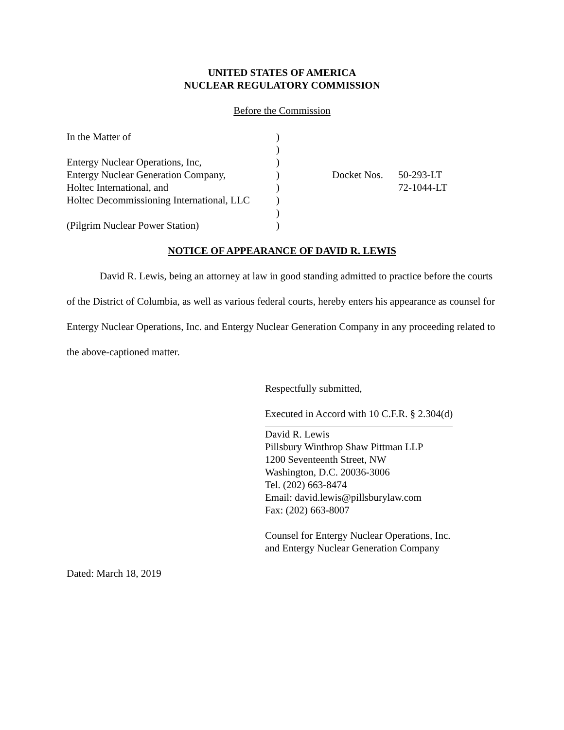UNITED STATES OF AMERICA
NUCLEAR REGULATORY COMMISSION
Before the Commission
| In the Matter of | ) | | |
| | ) | | |
| Entergy Nuclear Operations, Inc, | ) | | |
| Entergy Nuclear Generation Company, | ) | Docket Nos. | 50-293-LT |
| Holtec International, and | ) | | 72-1044-LT |
| Holtec Decommissioning International, LLC | ) | | |
| | ) | | |
| (Pilgrim Nuclear Power Station) | ) | | |
NOTICE OF APPEARANCE OF DAVID R. LEWIS
David R. Lewis, being an attorney at law in good standing admitted to practice before the courts of the District of Columbia, as well as various federal courts, hereby enters his appearance as counsel for Entergy Nuclear Operations, Inc. and Entergy Nuclear Generation Company in any proceeding related to the above-captioned matter.
Respectfully submitted,
Executed in Accord with 10 C.F.R. § 2.304(d)
David R. Lewis
Pillsbury Winthrop Shaw Pittman LLP
1200 Seventeenth Street, NW
Washington, D.C. 20036-3006
Tel. (202) 663-8474
Email: david.lewis@pillsburylaw.com
Fax: (202) 663-8007
Counsel for Entergy Nuclear Operations, Inc.
and Entergy Nuclear Generation Company
Dated: March 18, 2019